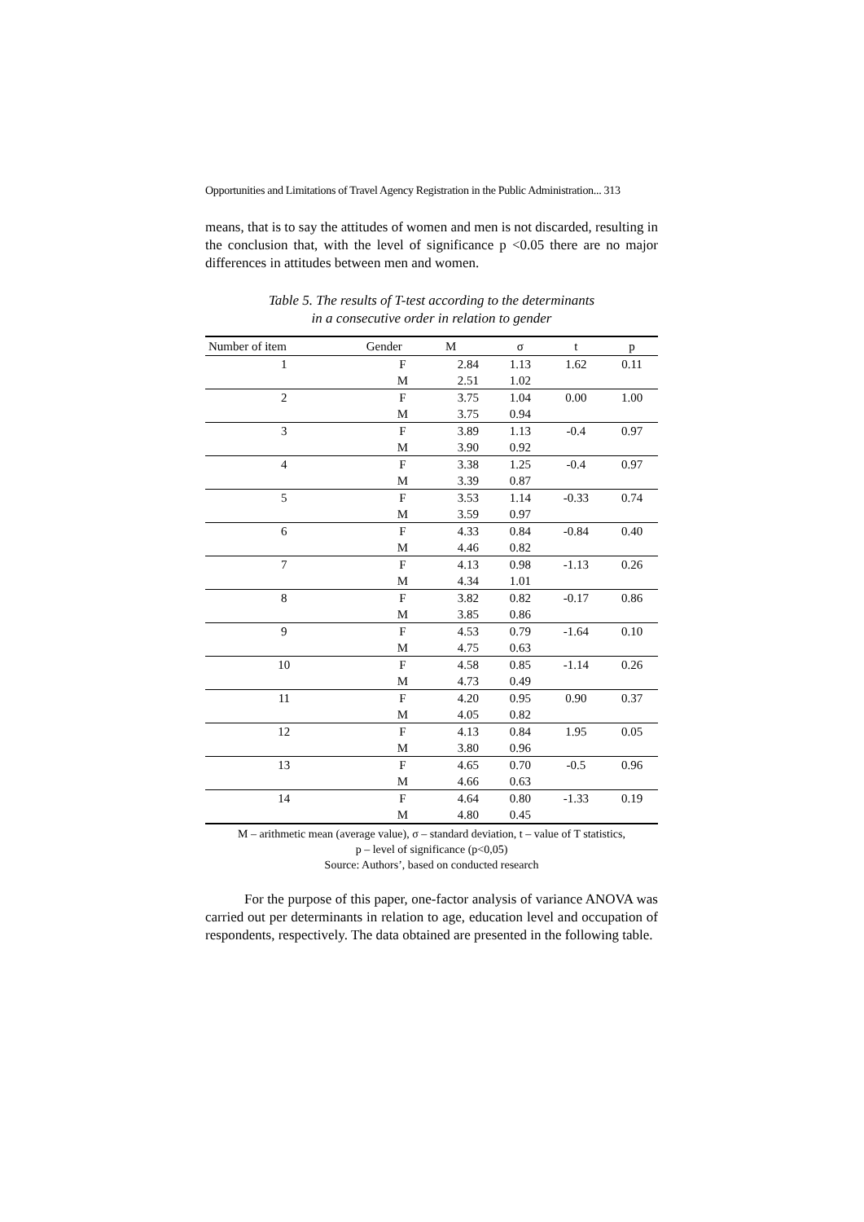Opportunities and Limitations of Travel Agency Registration in the Public Administration... 313
means, that is to say the attitudes of women and men is not discarded, resulting in the conclusion that, with the level of significance p <0.05 there are no major differences in attitudes between men and women.
Table 5. The results of T-test according to the determinants
in a consecutive order in relation to gender
| Number of item | Gender | M | σ | t | p |
| --- | --- | --- | --- | --- | --- |
| 1 | F | 2.84 | 1.13 | 1.62 | 0.11 |
| | M | 2.51 | 1.02 | | |
| 2 | F | 3.75 | 1.04 | 0.00 | 1.00 |
| | M | 3.75 | 0.94 | | |
| 3 | F | 3.89 | 1.13 | -0.4 | 0.97 |
| | M | 3.90 | 0.92 | | |
| 4 | F | 3.38 | 1.25 | -0.4 | 0.97 |
| | M | 3.39 | 0.87 | | |
| 5 | F | 3.53 | 1.14 | -0.33 | 0.74 |
| | M | 3.59 | 0.97 | | |
| 6 | F | 4.33 | 0.84 | -0.84 | 0.40 |
| | M | 4.46 | 0.82 | | |
| 7 | F | 4.13 | 0.98 | -1.13 | 0.26 |
| | M | 4.34 | 1.01 | | |
| 8 | F | 3.82 | 0.82 | -0.17 | 0.86 |
| | M | 3.85 | 0.86 | | |
| 9 | F | 4.53 | 0.79 | -1.64 | 0.10 |
| | M | 4.75 | 0.63 | | |
| 10 | F | 4.58 | 0.85 | -1.14 | 0.26 |
| | M | 4.73 | 0.49 | | |
| 11 | F | 4.20 | 0.95 | 0.90 | 0.37 |
| | M | 4.05 | 0.82 | | |
| 12 | F | 4.13 | 0.84 | 1.95 | 0.05 |
| | M | 3.80 | 0.96 | | |
| 13 | F | 4.65 | 0.70 | -0.5 | 0.96 |
| | M | 4.66 | 0.63 | | |
| 14 | F | 4.64 | 0.80 | -1.33 | 0.19 |
| | M | 4.80 | 0.45 | | |
M – arithmetic mean (average value), σ – standard deviation, t – value of T statistics,
p – level of significance (p<0,05)
Source: Authors’, based on conducted research
For the purpose of this paper, one-factor analysis of variance ANOVA was carried out per determinants in relation to age, education level and occupation of respondents, respectively. The data obtained are presented in the following table.